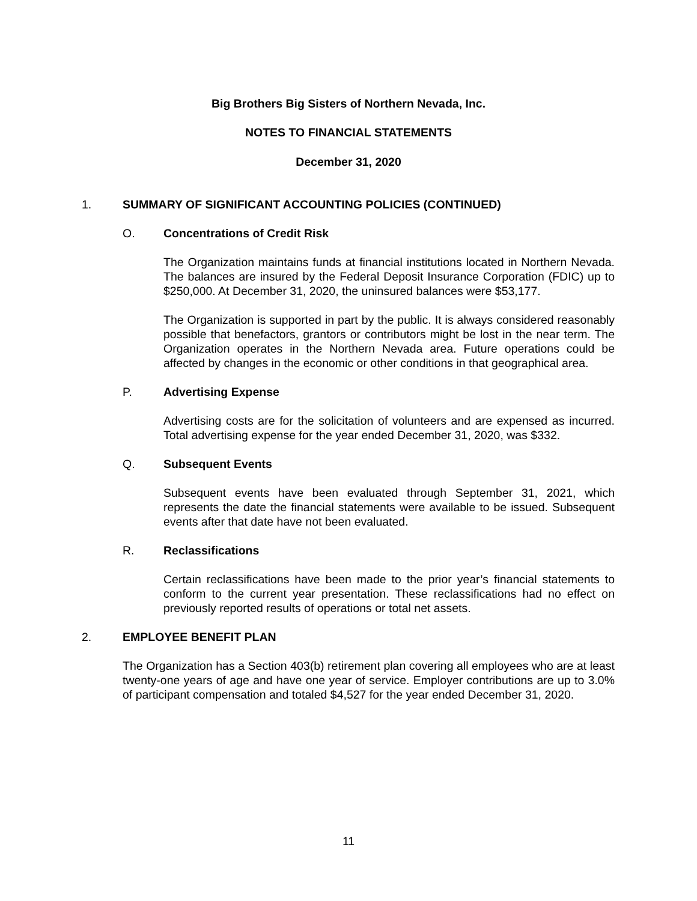Big Brothers Big Sisters of Northern Nevada, Inc.
NOTES TO FINANCIAL STATEMENTS
December 31, 2020
1. SUMMARY OF SIGNIFICANT ACCOUNTING POLICIES (CONTINUED)
O. Concentrations of Credit Risk
The Organization maintains funds at financial institutions located in Northern Nevada. The balances are insured by the Federal Deposit Insurance Corporation (FDIC) up to $250,000. At December 31, 2020, the uninsured balances were $53,177.
The Organization is supported in part by the public. It is always considered reasonably possible that benefactors, grantors or contributors might be lost in the near term. The Organization operates in the Northern Nevada area. Future operations could be affected by changes in the economic or other conditions in that geographical area.
P. Advertising Expense
Advertising costs are for the solicitation of volunteers and are expensed as incurred. Total advertising expense for the year ended December 31, 2020, was $332.
Q. Subsequent Events
Subsequent events have been evaluated through September 31, 2021, which represents the date the financial statements were available to be issued. Subsequent events after that date have not been evaluated.
R. Reclassifications
Certain reclassifications have been made to the prior year’s financial statements to conform to the current year presentation. These reclassifications had no effect on previously reported results of operations or total net assets.
2. EMPLOYEE BENEFIT PLAN
The Organization has a Section 403(b) retirement plan covering all employees who are at least twenty-one years of age and have one year of service. Employer contributions are up to 3.0% of participant compensation and totaled $4,527 for the year ended December 31, 2020.
11